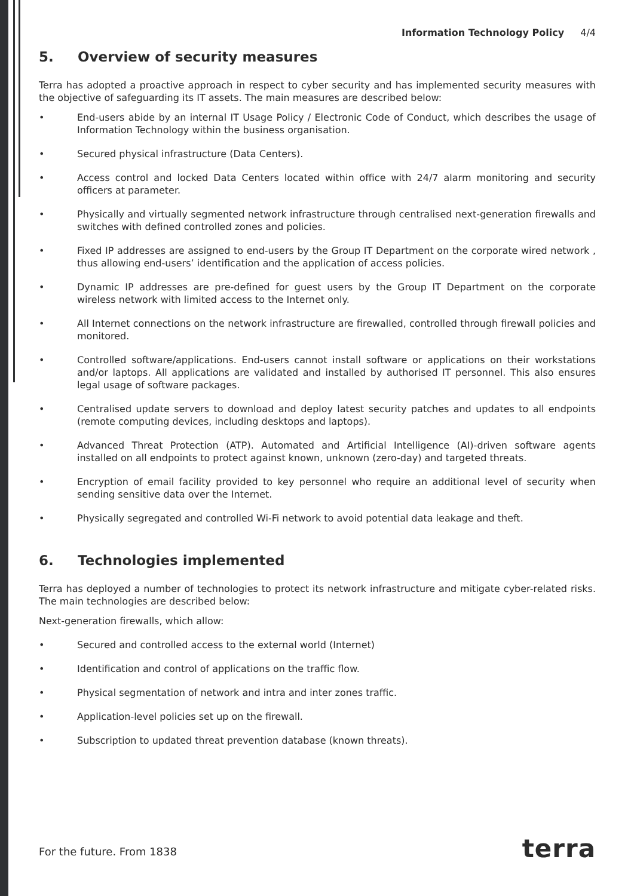Information Technology Policy 4/4
5. Overview of security measures
Terra has adopted a proactive approach in respect to cyber security and has implemented security measures with the objective of safeguarding its IT assets. The main measures are described below:
• End-users abide by an internal IT Usage Policy / Electronic Code of Conduct, which describes the usage of Information Technology within the business organisation.
• Secured physical infrastructure (Data Centers).
• Access control and locked Data Centers located within office with 24/7 alarm monitoring and security officers at parameter.
• Physically and virtually segmented network infrastructure through centralised next-generation firewalls and switches with defined controlled zones and policies.
• Fixed IP addresses are assigned to end-users by the Group IT Department on the corporate wired network , thus allowing end-users’ identification and the application of access policies.
• Dynamic IP addresses are pre-defined for guest users by the Group IT Department on the corporate wireless network with limited access to the Internet only.
• All Internet connections on the network infrastructure are firewalled, controlled through firewall policies and monitored.
• Controlled software/applications. End-users cannot install software or applications on their workstations and/or laptops. All applications are validated and installed by authorised IT personnel. This also ensures legal usage of software packages.
• Centralised update servers to download and deploy latest security patches and updates to all endpoints (remote computing devices, including desktops and laptops).
• Advanced Threat Protection (ATP). Automated and Artificial Intelligence (AI)-driven software agents installed on all endpoints to protect against known, unknown (zero-day) and targeted threats.
• Encryption of email facility provided to key personnel who require an additional level of security when sending sensitive data over the Internet.
• Physically segregated and controlled Wi-Fi network to avoid potential data leakage and theft.
6. Technologies implemented
Terra has deployed a number of technologies to protect its network infrastructure and mitigate cyber-related risks. The main technologies are described below:
Next-generation firewalls, which allow:
• Secured and controlled access to the external world (Internet)
• Identification and control of applications on the traffic flow.
• Physical segmentation of network and intra and inter zones traffic.
• Application-level policies set up on the firewall.
• Subscription to updated threat prevention database (known threats).
For the future. From 1838 terra